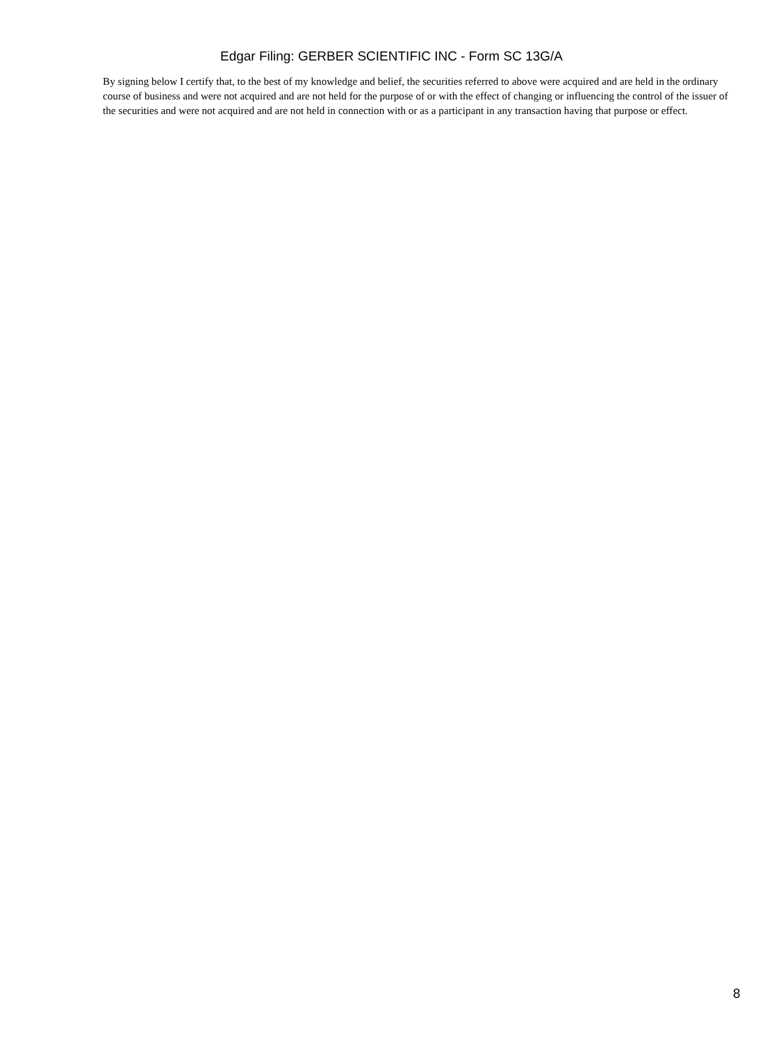Edgar Filing: GERBER SCIENTIFIC INC - Form SC 13G/A
By signing below I certify that, to the best of my knowledge and belief, the securities referred to above were acquired and are held in the ordinary course of business and were not acquired and are not held for the purpose of or with the effect of changing or influencing the control of the issuer of the securities and were not acquired and are not held in connection with or as a participant in any transaction having that purpose or effect.
8